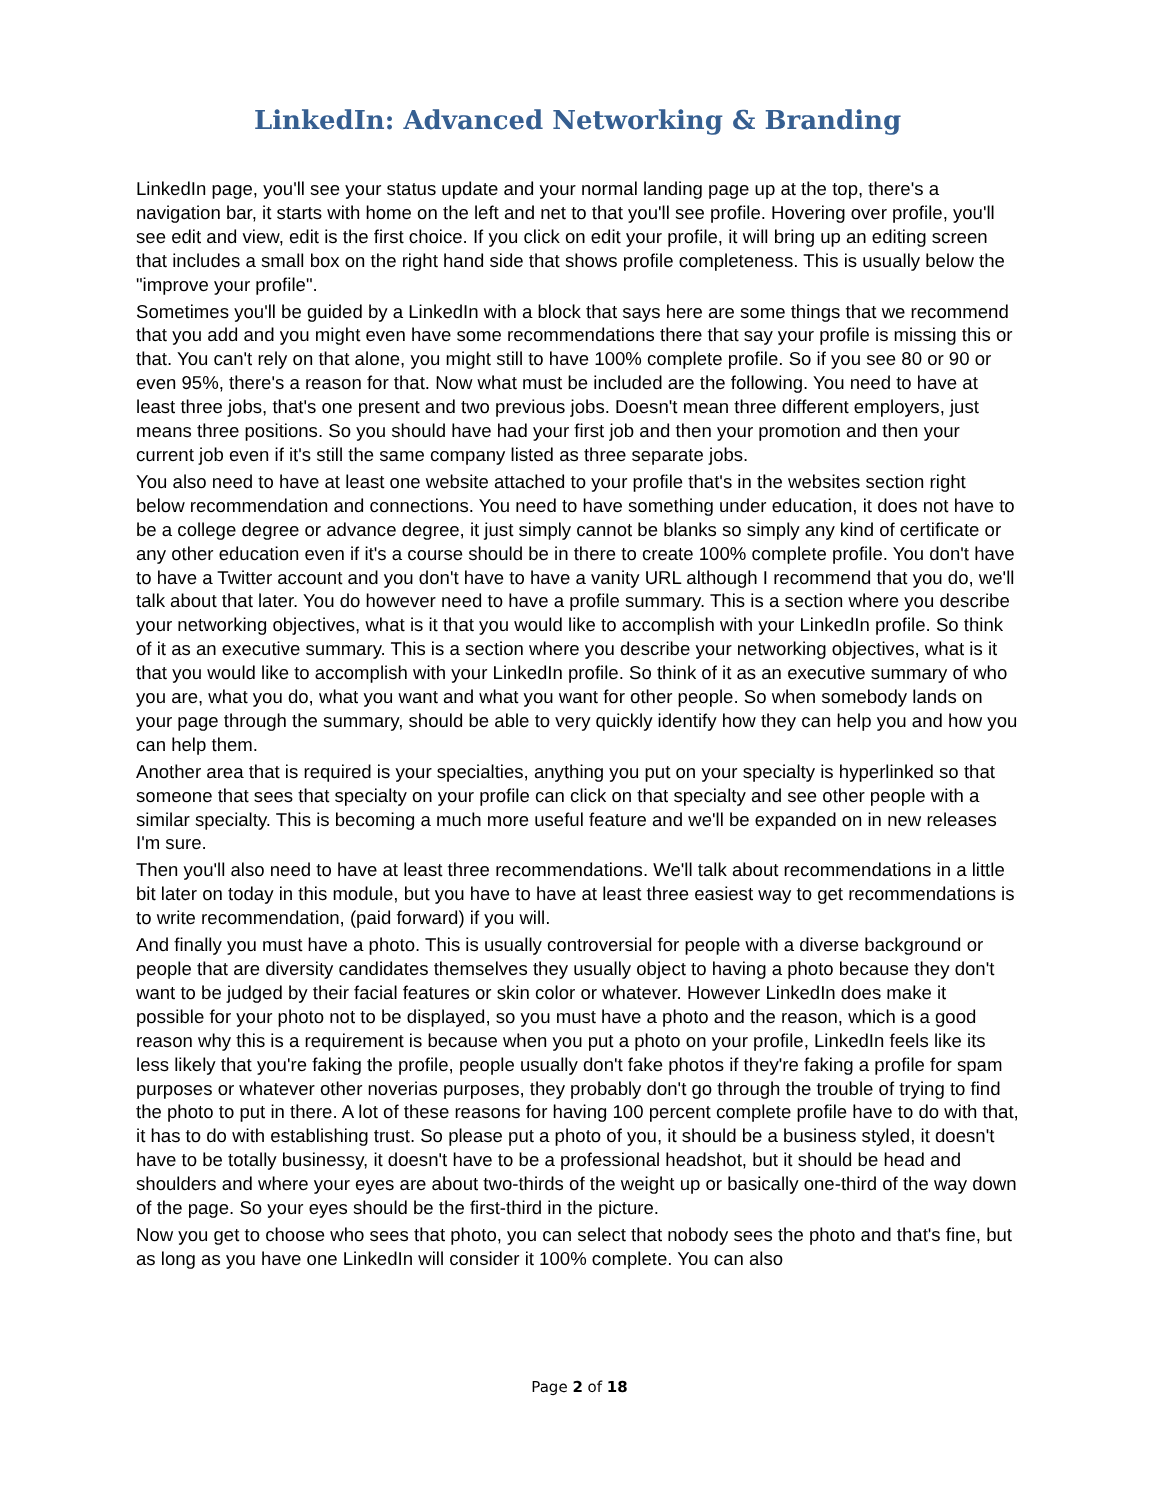LinkedIn: Advanced Networking & Branding
LinkedIn page, you'll see your status update and your normal landing page up at the top, there's a navigation bar, it starts with home on the left and net to that you'll see profile. Hovering over profile, you'll see edit and view, edit is the first choice. If you click on edit your profile, it will bring up an editing screen that includes a small box on the right hand side that shows profile completeness. This is usually below the "improve your profile".
Sometimes you'll be guided by a LinkedIn with a block that says here are some things that we recommend that you add and you might even have some recommendations there that say your profile is missing this or that. You can't rely on that alone, you might still to have 100% complete profile. So if you see 80 or 90 or even 95%, there's a reason for that. Now what must be included are the following. You need to have at least three jobs, that's one present and two previous jobs. Doesn't mean three different employers, just means three positions. So you should have had your first job and then your promotion and then your current job even if it's still the same company listed as three separate jobs.
You also need to have at least one website attached to your profile that's in the websites section right below recommendation and connections. You need to have something under education, it does not have to be a college degree or advance degree, it just simply cannot be blanks so simply any kind of certificate or any other education even if it's a course should be in there to create 100% complete profile. You don't have to have a Twitter account and you don't have to have a vanity URL although I recommend that you do, we'll talk about that later. You do however need to have a profile summary. This is a section where you describe your networking objectives, what is it that you would like to accomplish with your LinkedIn profile. So think of it as an executive summary. This is a section where you describe your networking objectives, what is it that you would like to accomplish with your LinkedIn profile. So think of it as an executive summary of who you are, what you do, what you want and what you want for other people. So when somebody lands on your page through the summary, should be able to very quickly identify how they can help you and how you can help them.
Another area that is required is your specialties, anything you put on your specialty is hyperlinked so that someone that sees that specialty on your profile can click on that specialty and see other people with a similar specialty. This is becoming a much more useful feature and we'll be expanded on in new releases I'm sure.
Then you'll also need to have at least three recommendations. We'll talk about recommendations in a little bit later on today in this module, but you have to have at least three easiest way to get recommendations is to write recommendation, (paid forward) if you will.
And finally you must have a photo. This is usually controversial for people with a diverse background or people that are diversity candidates themselves they usually object to having a photo because they don't want to be judged by their facial features or skin color or whatever. However LinkedIn does make it possible for your photo not to be displayed, so you must have a photo and the reason, which is a good reason why this is a requirement is because when you put a photo on your profile, LinkedIn feels like its less likely that you're faking the profile, people usually don't fake photos if they're faking a profile for spam purposes or whatever other noverias purposes, they probably don't go through the trouble of trying to find the photo to put in there. A lot of these reasons for having 100 percent complete profile have to do with that, it has to do with establishing trust. So please put a photo of you, it should be a business styled, it doesn't have to be totally businessy, it doesn't have to be a professional headshot, but it should be head and shoulders and where your eyes are about two-thirds of the weight up or basically one-third of the way down of the page. So your eyes should be the first-third in the picture.
Now you get to choose who sees that photo, you can select that nobody sees the photo and that's fine, but as long as you have one LinkedIn will consider it 100% complete. You can also
Page 2 of 18